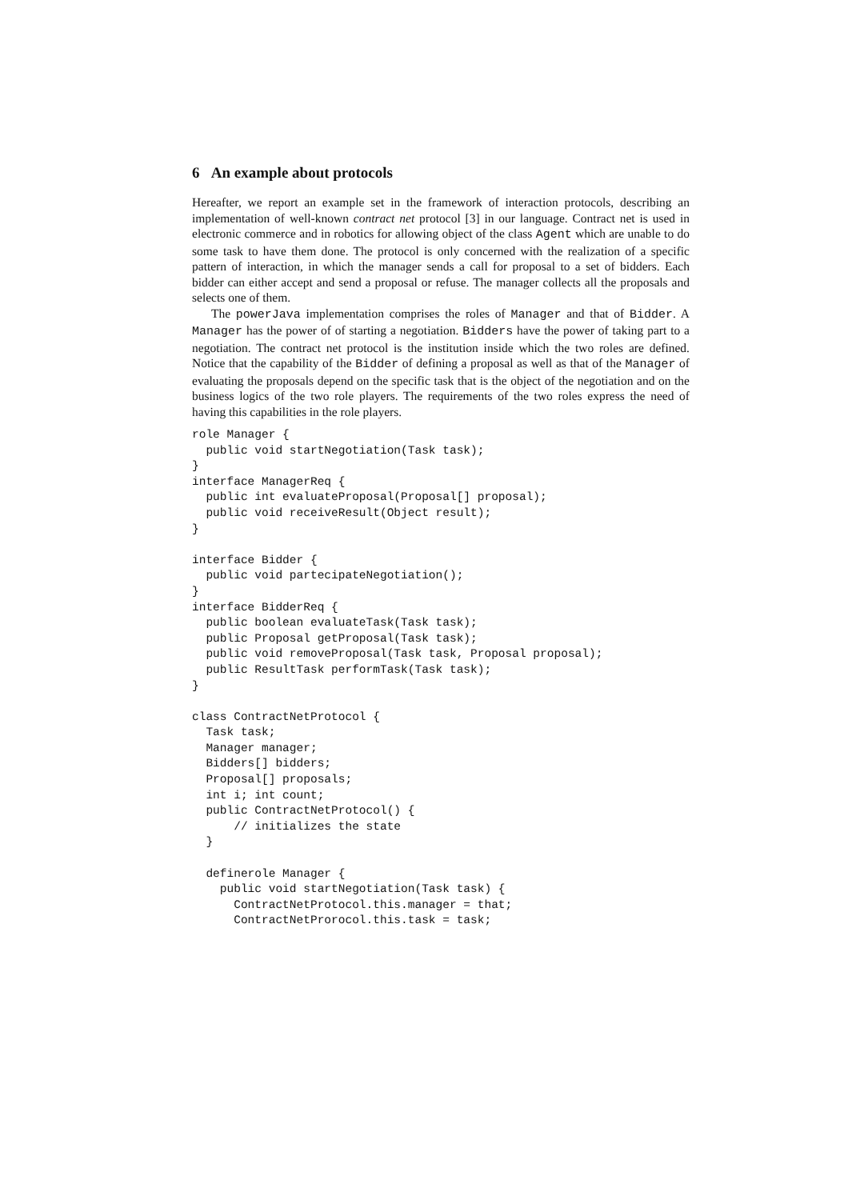6 An example about protocols
Hereafter, we report an example set in the framework of interaction protocols, describing an implementation of well-known contract net protocol [3] in our language. Contract net is used in electronic commerce and in robotics for allowing object of the class Agent which are unable to do some task to have them done. The protocol is only concerned with the realization of a specific pattern of interaction, in which the manager sends a call for proposal to a set of bidders. Each bidder can either accept and send a proposal or refuse. The manager collects all the proposals and selects one of them.
The powerJava implementation comprises the roles of Manager and that of Bidder. A Manager has the power of of starting a negotiation. Bidders have the power of taking part to a negotiation. The contract net protocol is the institution inside which the two roles are defined. Notice that the capability of the Bidder of defining a proposal as well as that of the Manager of evaluating the proposals depend on the specific task that is the object of the negotiation and on the business logics of the two role players. The requirements of the two roles express the need of having this capabilities in the role players.
role Manager {
  public void startNegotiation(Task task);
}
interface ManagerReq {
  public int evaluateProposal(Proposal[] proposal);
  public void receiveResult(Object result);
}

interface Bidder {
  public void partecipateNegotiation();
}
interface BidderReq {
  public boolean evaluateTask(Task task);
  public Proposal getProposal(Task task);
  public void removeProposal(Task task, Proposal proposal);
  public ResultTask performTask(Task task);
}

class ContractNetProtocol {
  Task task;
  Manager manager;
  Bidders[] bidders;
  Proposal[] proposals;
  int i; int count;
  public ContractNetProtocol() {
      // initializes the state
  }

  definerole Manager {
    public void startNegotiation(Task task) {
      ContractNetProtocol.this.manager = that;
      ContractNetProrocol.this.task = task;